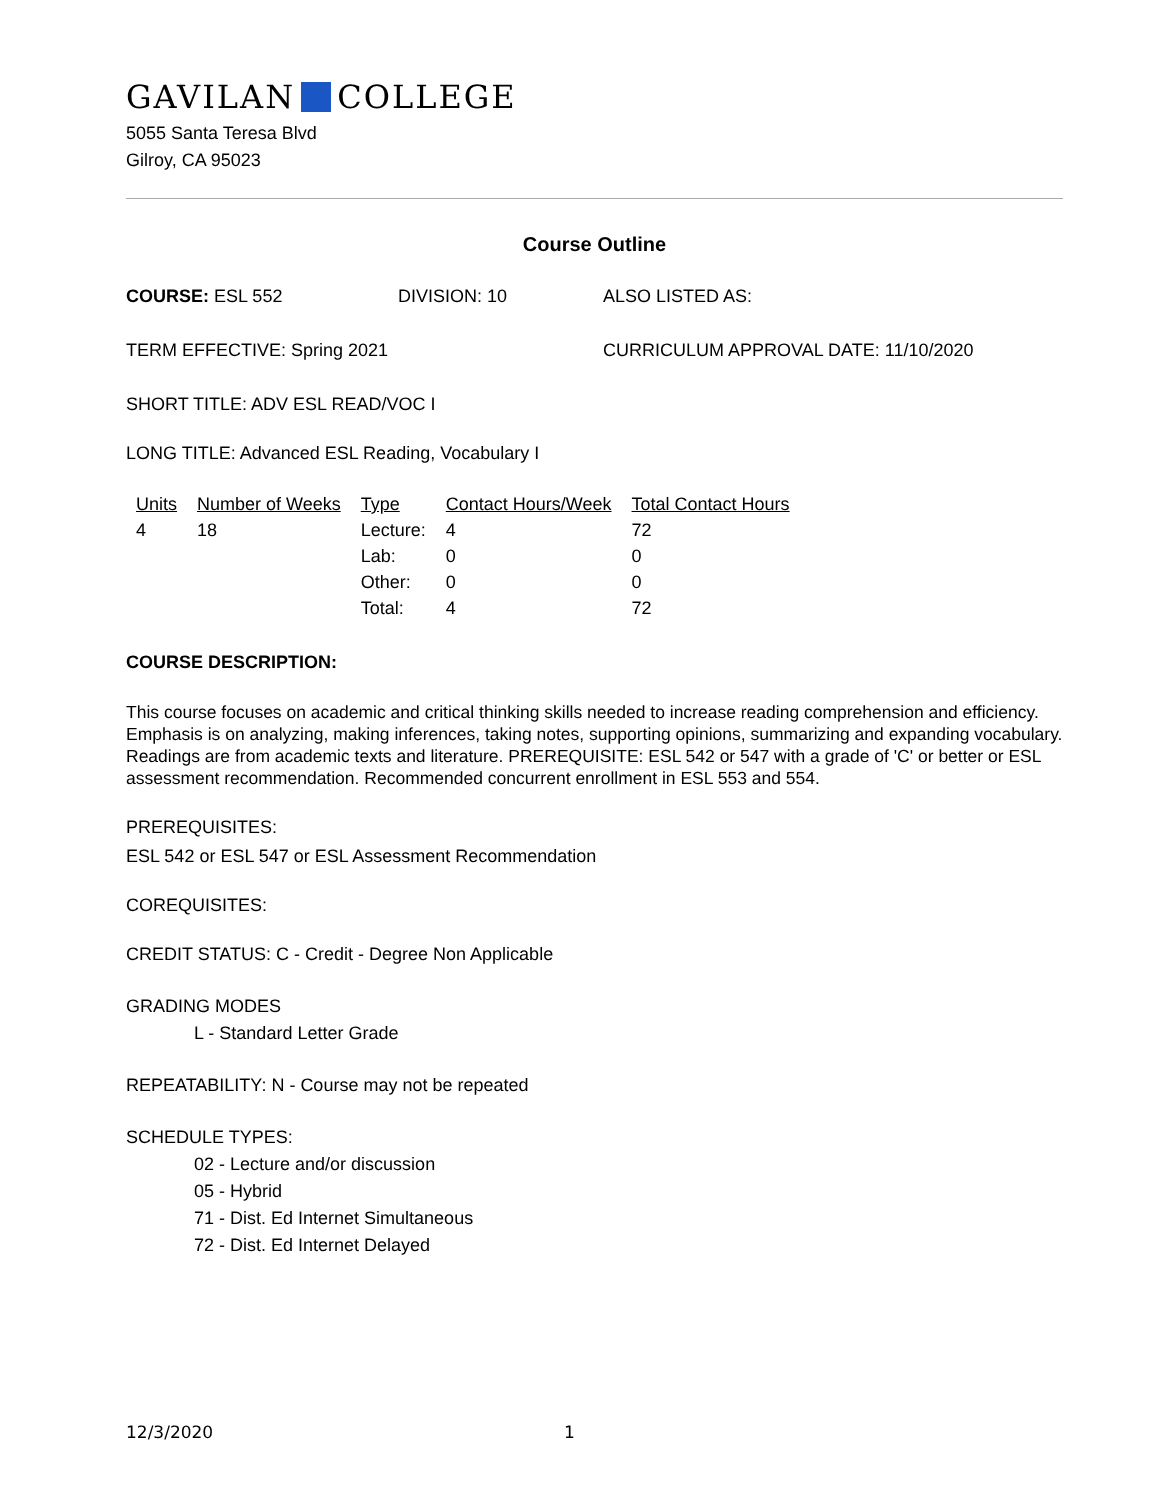GAVILAN COLLEGE
5055 Santa Teresa Blvd
Gilroy, CA 95023
Course Outline
COURSE: ESL 552 DIVISION: 10 ALSO LISTED AS:
TERM EFFECTIVE: Spring 2021 CURRICULUM APPROVAL DATE: 11/10/2020
SHORT TITLE: ADV ESL READ/VOC I
LONG TITLE: Advanced ESL Reading, Vocabulary I
| Units | Number of Weeks | Type | Contact Hours/Week | Total Contact Hours |
| --- | --- | --- | --- | --- |
| 4 | 18 | Lecture: | 4 | 72 |
| | | Lab: | 0 | 0 |
| | | Other: | 0 | 0 |
| | | Total: | 4 | 72 |
COURSE DESCRIPTION:
This course focuses on academic and critical thinking skills needed to increase reading comprehension and efficiency. Emphasis is on analyzing, making inferences, taking notes, supporting opinions, summarizing and expanding vocabulary. Readings are from academic texts and literature. PREREQUISITE: ESL 542 or 547 with a grade of 'C' or better or ESL assessment recommendation. Recommended concurrent enrollment in ESL 553 and 554.
PREREQUISITES:
ESL 542 or ESL 547 or ESL Assessment Recommendation
COREQUISITES:
CREDIT STATUS: C - Credit - Degree Non Applicable
GRADING MODES
L - Standard Letter Grade
REPEATABILITY: N - Course may not be repeated
SCHEDULE TYPES:
02 - Lecture and/or discussion
05 - Hybrid
71 - Dist. Ed Internet Simultaneous
72 - Dist. Ed Internet Delayed
12/3/2020 1